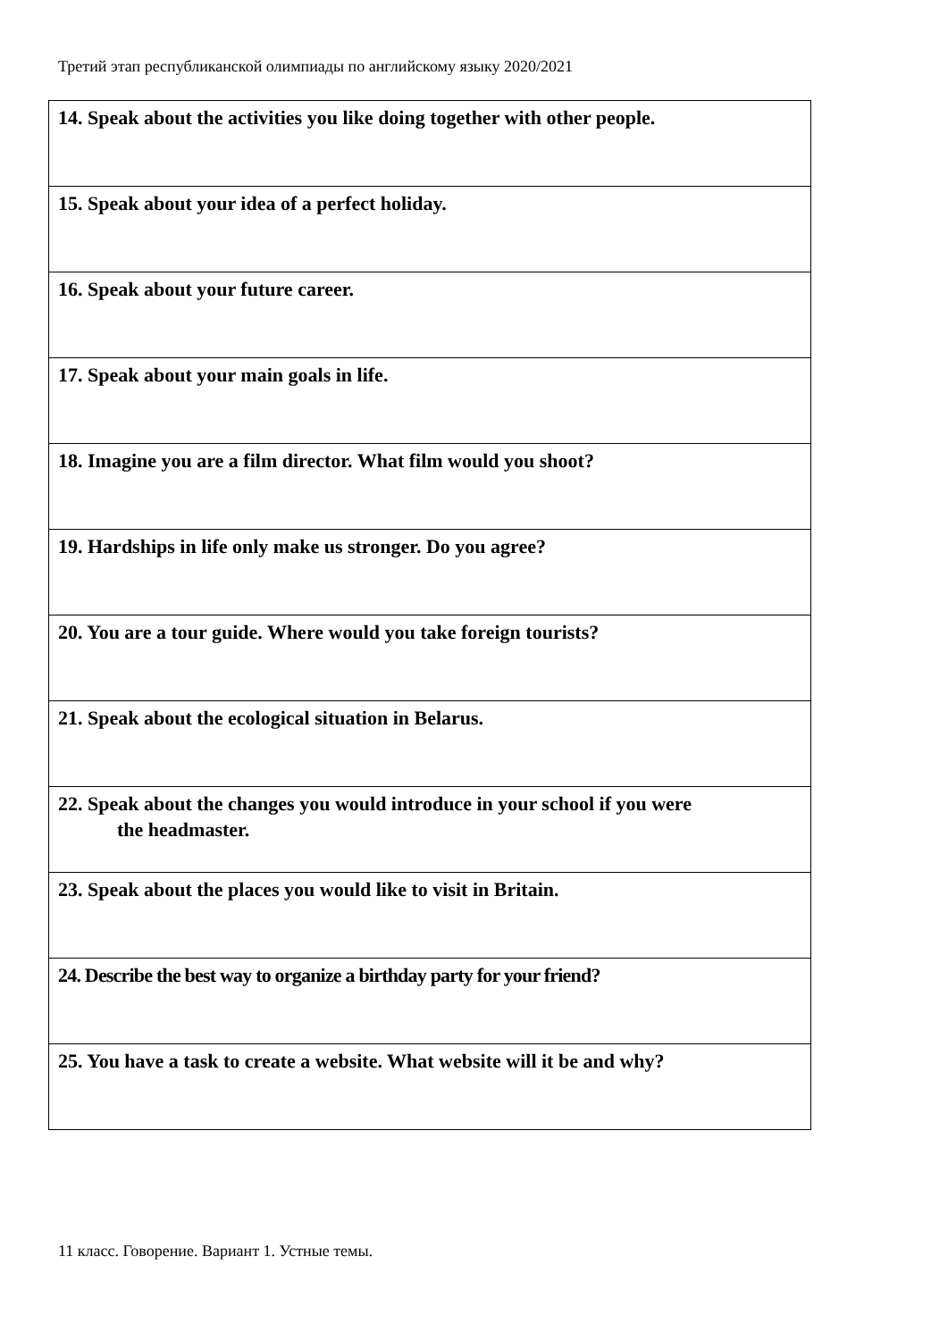Третий этап республиканской олимпиады по английскому языку 2020/2021
| 14. Speak about the activities you like doing together with other people. |
| 15. Speak about your idea of a perfect holiday. |
| 16. Speak about your future career. |
| 17. Speak about your main goals in life. |
| 18. Imagine you are a film director. What film would you shoot? |
| 19. Hardships in life only make us stronger. Do you agree? |
| 20. You are a tour guide. Where would you take foreign tourists? |
| 21. Speak about the ecological situation in Belarus. |
| 22. Speak about the changes you would introduce in your school if you were the headmaster. |
| 23. Speak about the places you would like to visit in Britain. |
| 24. Describe the best way to organize a birthday party for your friend? |
| 25. You have a task to create a website. What website will it be and why? |
11 класс. Говорение. Вариант 1. Устные темы.